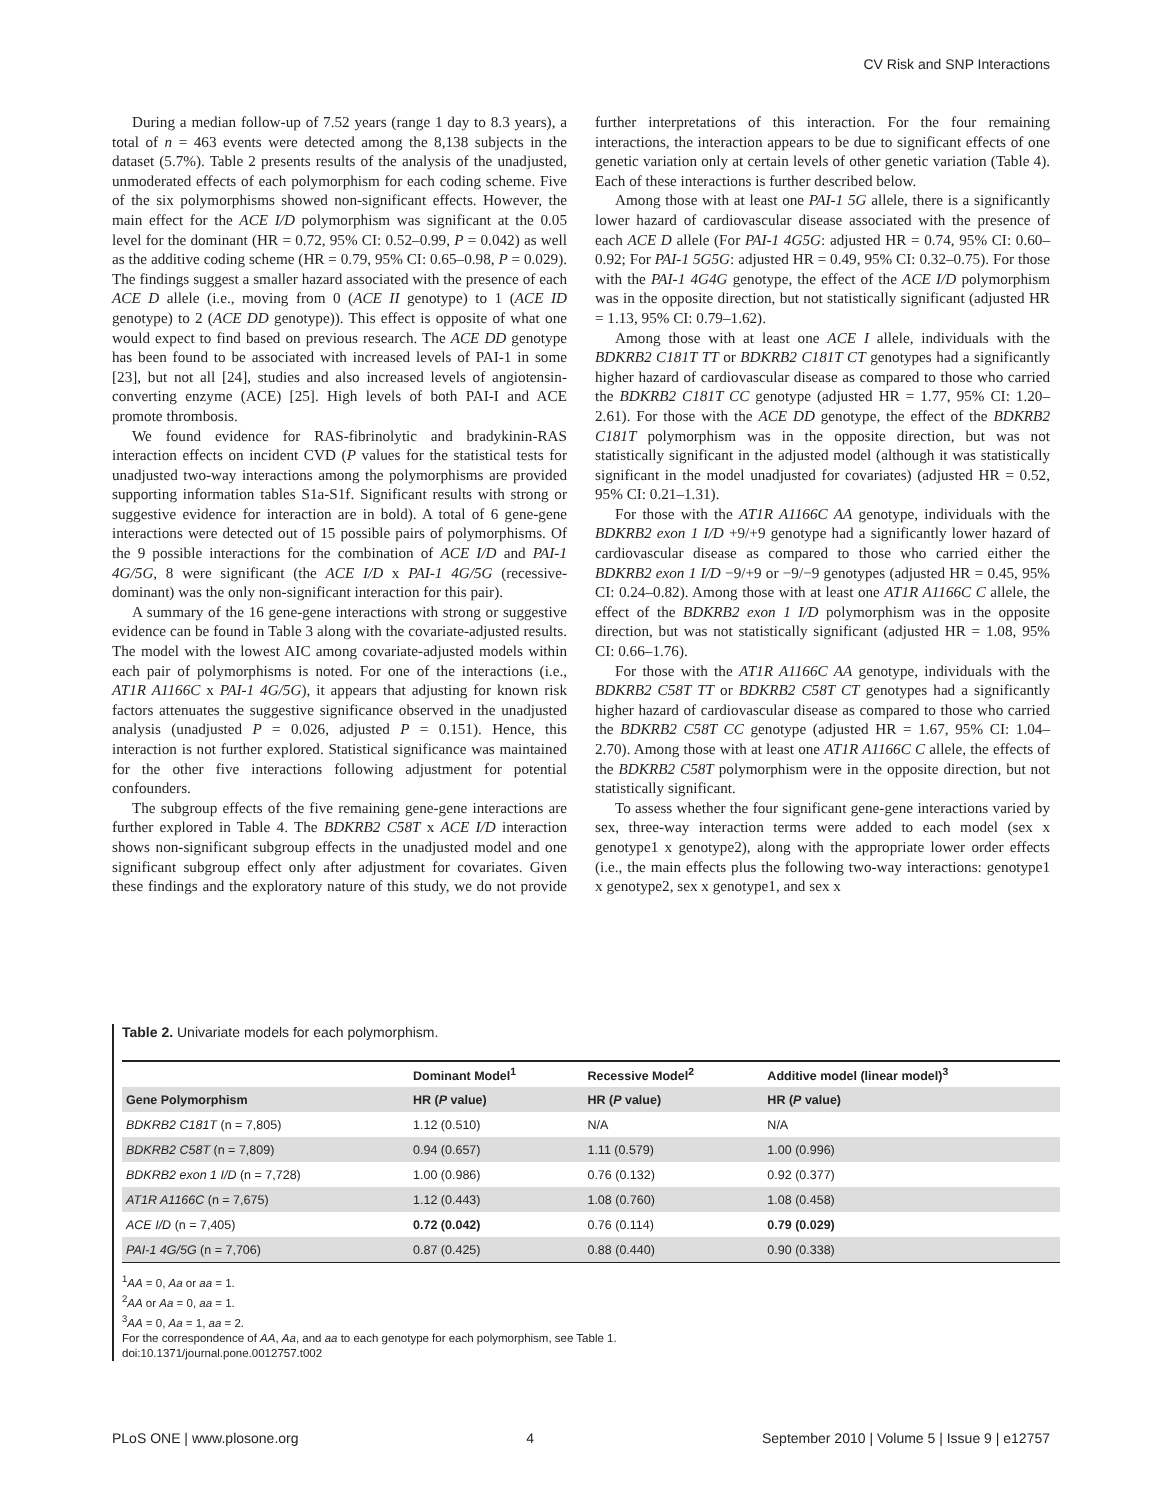CV Risk and SNP Interactions
During a median follow-up of 7.52 years (range 1 day to 8.3 years), a total of n = 463 events were detected among the 8,138 subjects in the dataset (5.7%). Table 2 presents results of the analysis of the unadjusted, unmoderated effects of each polymorphism for each coding scheme. Five of the six polymorphisms showed non-significant effects. However, the main effect for the ACE I/D polymorphism was significant at the 0.05 level for the dominant (HR = 0.72, 95% CI: 0.52–0.99, P = 0.042) as well as the additive coding scheme (HR = 0.79, 95% CI: 0.65–0.98, P = 0.029). The findings suggest a smaller hazard associated with the presence of each ACE D allele (i.e., moving from 0 (ACE II genotype) to 1 (ACE ID genotype) to 2 (ACE DD genotype)). This effect is opposite of what one would expect to find based on previous research. The ACE DD genotype has been found to be associated with increased levels of PAI-1 in some [23], but not all [24], studies and also increased levels of angiotensin-converting enzyme (ACE) [25]. High levels of both PAI-I and ACE promote thrombosis.
We found evidence for RAS-fibrinolytic and bradykinin-RAS interaction effects on incident CVD (P values for the statistical tests for unadjusted two-way interactions among the polymorphisms are provided supporting information tables S1a-S1f. Significant results with strong or suggestive evidence for interaction are in bold). A total of 6 gene-gene interactions were detected out of 15 possible pairs of polymorphisms. Of the 9 possible interactions for the combination of ACE I/D and PAI-1 4G/5G, 8 were significant (the ACE I/D x PAI-1 4G/5G (recessive-dominant) was the only non-significant interaction for this pair).
A summary of the 16 gene-gene interactions with strong or suggestive evidence can be found in Table 3 along with the covariate-adjusted results. The model with the lowest AIC among covariate-adjusted models within each pair of polymorphisms is noted. For one of the interactions (i.e., AT1R A1166C x PAI-1 4G/5G), it appears that adjusting for known risk factors attenuates the suggestive significance observed in the unadjusted analysis (unadjusted P = 0.026, adjusted P = 0.151). Hence, this interaction is not further explored. Statistical significance was maintained for the other five interactions following adjustment for potential confounders.
The subgroup effects of the five remaining gene-gene interactions are further explored in Table 4. The BDKRB2 C58T x ACE I/D interaction shows non-significant subgroup effects in the unadjusted model and one significant subgroup effect only after adjustment for covariates. Given these findings and the exploratory nature of this study, we do not provide further interpretations of this interaction. For the four remaining interactions, the interaction appears to be due to significant effects of one genetic variation only at certain levels of other genetic variation (Table 4). Each of these interactions is further described below.
Among those with at least one PAI-1 5G allele, there is a significantly lower hazard of cardiovascular disease associated with the presence of each ACE D allele (For PAI-1 4G5G: adjusted HR = 0.74, 95% CI: 0.60–0.92; For PAI-1 5G5G: adjusted HR = 0.49, 95% CI: 0.32–0.75). For those with the PAI-1 4G4G genotype, the effect of the ACE I/D polymorphism was in the opposite direction, but not statistically significant (adjusted HR = 1.13, 95% CI: 0.79–1.62).
Among those with at least one ACE I allele, individuals with the BDKRB2 C181T TT or BDKRB2 C181T CT genotypes had a significantly higher hazard of cardiovascular disease as compared to those who carried the BDKRB2 C181T CC genotype (adjusted HR = 1.77, 95% CI: 1.20–2.61). For those with the ACE DD genotype, the effect of the BDKRB2 C181T polymorphism was in the opposite direction, but was not statistically significant in the adjusted model (although it was statistically significant in the model unadjusted for covariates) (adjusted HR = 0.52, 95% CI: 0.21–1.31).
For those with the AT1R A1166C AA genotype, individuals with the BDKRB2 exon 1 I/D +9/+9 genotype had a significantly lower hazard of cardiovascular disease as compared to those who carried either the BDKRB2 exon 1 I/D −9/+9 or −9/−9 genotypes (adjusted HR = 0.45, 95% CI: 0.24–0.82). Among those with at least one AT1R A1166C C allele, the effect of the BDKRB2 exon 1 I/D polymorphism was in the opposite direction, but was not statistically significant (adjusted HR = 1.08, 95% CI: 0.66–1.76).
For those with the AT1R A1166C AA genotype, individuals with the BDKRB2 C58T TT or BDKRB2 C58T CT genotypes had a significantly higher hazard of cardiovascular disease as compared to those who carried the BDKRB2 C58T CC genotype (adjusted HR = 1.67, 95% CI: 1.04–2.70). Among those with at least one AT1R A1166C C allele, the effects of the BDKRB2 C58T polymorphism were in the opposite direction, but not statistically significant.
To assess whether the four significant gene-gene interactions varied by sex, three-way interaction terms were added to each model (sex x genotype1 x genotype2), along with the appropriate lower order effects (i.e., the main effects plus the following two-way interactions: genotype1 x genotype2, sex x genotype1, and sex x
Table 2. Univariate models for each polymorphism.
| | Dominant Model<sup>1</sup> | Recessive Model<sup>2</sup> | Additive model (linear model)<sup>3</sup> |
| --- | --- | --- | --- |
| Gene Polymorphism | HR ( P value) | HR ( P value) | HR ( P value) |
| BDKRB2 C181T (n = 7,805) | 1.12 (0.510) | N/A | N/A |
| BDKRB2 C58T (n = 7,809) | 0.94 (0.657) | 1.11 (0.579) | 1.00 (0.996) |
| BDKRB2 exon 1 I/D (n = 7,728) | 1.00 (0.986) | 0.76 (0.132) | 0.92 (0.377) |
| AT1R A1166C (n = 7,675) | 1.12 (0.443) | 1.08 (0.760) | 1.08 (0.458) |
| ACE I/D (n = 7,405) | 0.72 (0.042) | 0.76 (0.114) | 0.79 (0.029) |
| PAI-1 4G/5G (n = 7,706) | 0.87 (0.425) | 0.88 (0.440) | 0.90 (0.338) |
<sup>1</sup> AA = 0, Aa or aa = 1.
<sup>2</sup> AA or Aa = 0, aa = 1.
<sup>3</sup> AA = 0, Aa = 1, aa = 2.
For the correspondence of AA, Aa, and aa to each genotype for each polymorphism, see Table 1.
doi:10.1371/journal.pone.0012757.t002
PLoS ONE | www.plosone.org 4 September 2010 | Volume 5 | Issue 9 | e12757